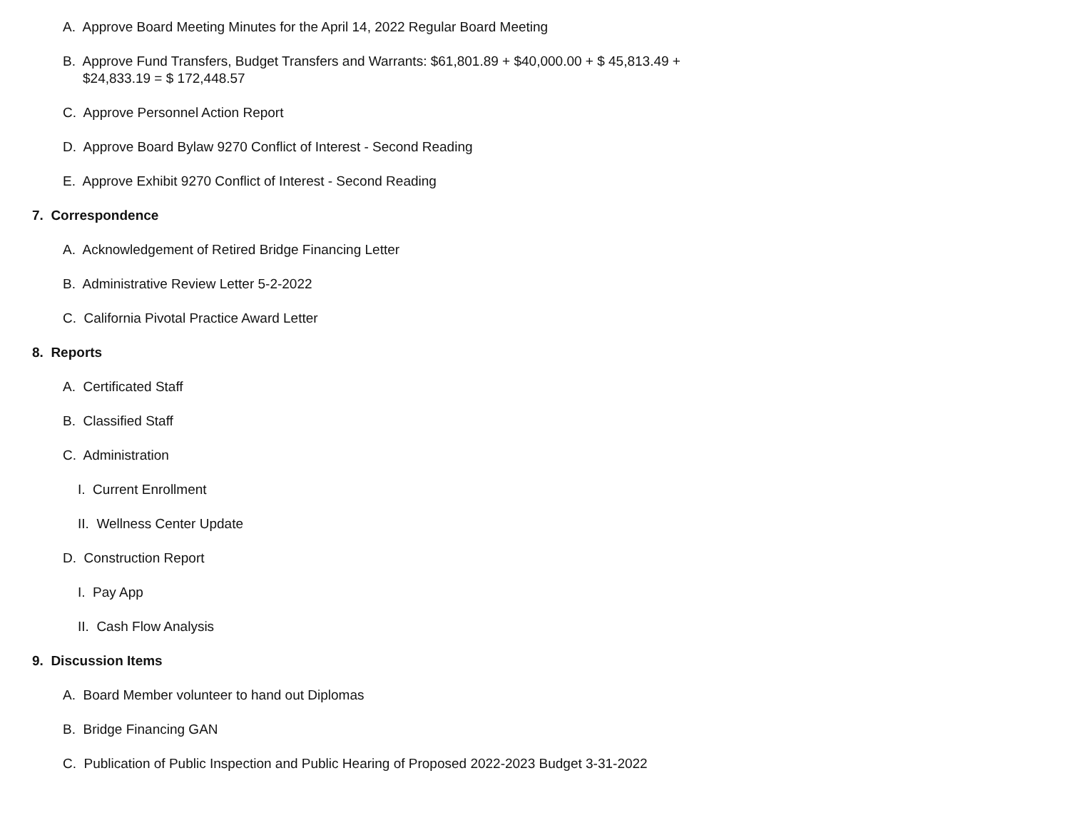A. Approve Board Meeting Minutes for the April 14, 2022 Regular Board Meeting
B. Approve Fund Transfers, Budget Transfers and Warrants: $61,801.89 + $40,000.00 + $ 45,813.49 +
$24,833.19 = $ 172,448.57
C. Approve Personnel Action Report
D. Approve Board Bylaw 9270 Conflict of Interest - Second Reading
E. Approve Exhibit 9270 Conflict of Interest - Second Reading
7. Correspondence
A. Acknowledgement of Retired Bridge Financing Letter
B. Administrative Review Letter 5-2-2022
C. California Pivotal Practice Award Letter
8. Reports
A. Certificated Staff
B. Classified Staff
C. Administration
I. Current Enrollment
II. Wellness Center Update
D. Construction Report
I. Pay App
II. Cash Flow Analysis
9. Discussion Items
A. Board Member volunteer to hand out Diplomas
B. Bridge Financing GAN
C. Publication of Public Inspection and Public Hearing of Proposed 2022-2023 Budget 3-31-2022